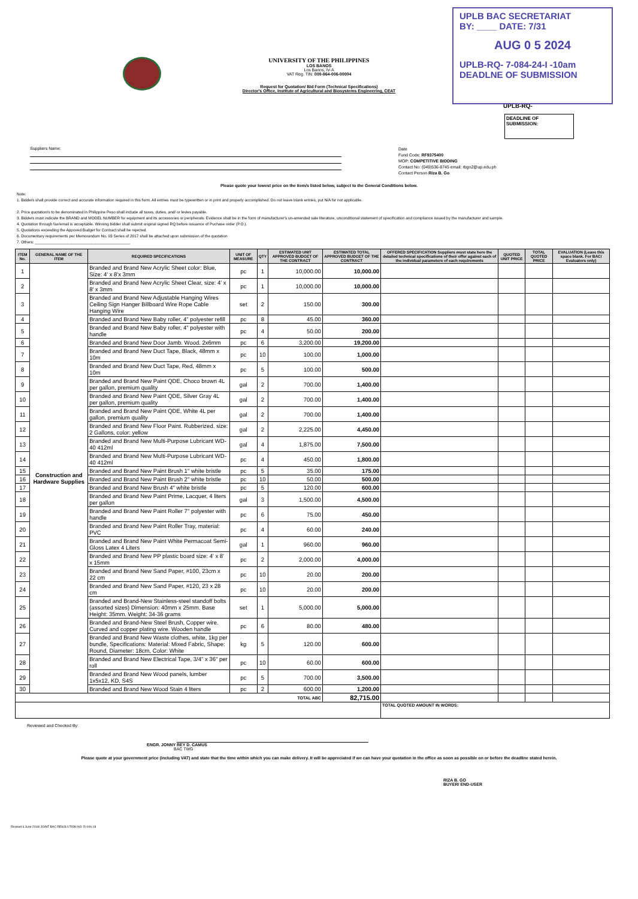UPLB BAC SECRETARIAT
BY: ____ DATE: 7/31
AUG 0 5 2024
UPLB-RQ- 7-084-24-I -10am
DEADLNE OF SUBMISSION
UNIVERSITY OF THE PHILIPPINES
LOS BANOS
Los Banos, IV-A
VAT Reg. TIN: 000-864-006-00004
Request for Quotation/ Bid Form (Technical Specifications)
Director's Office, Institute of Agricultural and Biosystems Engineering, CEAT
UPLB-RQ-
DEADLINE OF
SUBMISSION:
Suppliers Name:
Date
Fund Code: RF9375400
MOP: COMPETITIVE BIDDING
Contact No: (049)536-8745 email: rbgo2@up.edu.ph
Contact Person Riza B. Go
Please quote your lowest price on the item/s listed below, subject to the General Conditions below.
Note:
1. Bidders shall provide correct and accurate information required in this form. All entries must be typewritten or in print and properly accomplished. Do not leave blank entries, put N/A for not applicable.
2. Price quotation/s to be denominated in Philippine Peso shall include all taxes, duties, and/ or levies payable.
3. Bidders must indicate the BRAND and MODEL NUMBER for equipment and its accessories or peripherals. Evidence shall be in the form of manufacturer's un-amended sale literature, unconditional statement of specification and compliance issued by the manufacturer and sample.
4. Quotation through fax/email is acceptable. Winning bidder shall submit original signed RQ before issuance of Puchase order (P.O.).
5. Quotations exceeding the Appoved Budget for Contract shall be rejected.
6. Documentary requirements per Memorandum No. 03 Series of 2017 shall be attached upon submission of the quotation
7. Others: ____________________________________________
| ITEM No. | GENERAL NAME OF THE ITEM | REQUIRED SPECIFICATIONS | UNIT OF MEASURE | QTY | ESTIMATED UNIT APPROVED BUDGET OF THE CONTRACT | ESTIMATED TOTAL APPROVED BUDGET OF THE CONTRACT | OFFERED SPECIFICATION Suppliers must state here the detailed technical specifications of their offer against each of the individual parameters of each requirements | QUOTED UNIT PRICE | TOTAL QUOTED PRICE | EVALUATION (Leave this space blank. For BAC/ Evaluators only) |
| --- | --- | --- | --- | --- | --- | --- | --- | --- | --- | --- |
| 1 | Construction and Hardware Supplies | Branded and Brand New Acrylic Sheet color: Blue, Size: 4' x 8'x 3mm | pc | 1 | 10,000.00 | 10,000.00 | | | | |
| 2 | | Branded and Brand New Acrylic Sheet Clear, size: 4' x 8' x 3mm | pc | 1 | 10,000.00 | 10,000.00 | | | | |
| 3 | | Branded and Brand New Adjustable Hanging Wires Ceiling Sign Hanger Billboard Wire Rope Cable Hanging Wire | set | 2 | 150.00 | 300.00 | | | | |
| 4 | | Branded and Brand New Baby roller, 4" polyester refill | pc | 8 | 45.00 | 360.00 | | | | |
| 5 | | Branded and Brand New Baby roller, 4" polyester with handle | pc | 4 | 50.00 | 200.00 | | | | |
| 6 | | Branded and Brand New Door Jamb. Wood. 2x6mm | pc | 6 | 3,200.00 | 19,200.00 | | | | |
| 7 | | Branded and Brand New Duct Tape, Black, 48mm x 10m | pc | 10 | 100.00 | 1,000.00 | | | | |
| 8 | | Branded and Brand New Duct Tape, Red, 48mm x 10m | pc | 5 | 100.00 | 500.00 | | | | |
| 9 | | Branded and Brand New Paint QDE, Choco brown 4L per gallon, premium quality | gal | 2 | 700.00 | 1,400.00 | | | | |
| 10 | | Branded and Brand New Paint QDE, Silver Gray 4L per gallon, premium quality | gal | 2 | 700.00 | 1,400.00 | | | | |
| 11 | | Branded and Brand New Paint QDE, White 4L per gallon, premium quality | gal | 2 | 700.00 | 1,400.00 | | | | |
| 12 | | Branded and Brand New Floor Paint. Rubberized. size: 2 Gallons, color: yellow | gal | 2 | 2,225.00 | 4,450.00 | | | | |
| 13 | | Branded and Brand New Multi-Purpose Lubricant WD-40 412ml | gal | 4 | 1,875.00 | 7,500.00 | | | | |
| 14 | | Branded and Brand New Multi-Purpose Lubricant WD-40 412ml | pc | 4 | 450.00 | 1,800.00 | | | | |
| 15 | | Branded and Brand New Paint Brush 1" white bristle | pc | 5 | 35.00 | 175.00 | | | | |
| 16 | | Branded and Brand New Paint Brush 2" white bristle | pc | 10 | 50.00 | 500.00 | | | | |
| 17 | | Branded and Brand New Brush 4" white bristle | pc | 5 | 120.00 | 600.00 | | | | |
| 18 | | Branded and Brand New Paint Prime, Lacquer, 4 liters per gallon | gal | 3 | 1,500.00 | 4,500.00 | | | | |
| 19 | | Branded and Brand New Paint Roller 7" polyester with handle | pc | 6 | 75.00 | 450.00 | | | | |
| 20 | | Branded and Brand New Paint Roller Tray, material: PVC | pc | 4 | 60.00 | 240.00 | | | | |
| 21 | | Branded and Brand New Paint White Permacoat Semi-Gloss Latex 4 Liters | gal | 1 | 960.00 | 960.00 | | | | |
| 22 | | Branded and Brand New PP plastic board size: 4' x 8' x 15mm | pc | 2 | 2,000.00 | 4,000.00 | | | | |
| 23 | | Branded and Brand New Sand Paper, #100, 23cm x 22 cm | pc | 10 | 20.00 | 200.00 | | | | |
| 24 | | Branded and Brand New Sand Paper, #120, 23 x 28 cm | pc | 10 | 20.00 | 200.00 | | | | |
| 25 | | Branded and Brand-New Stainless-steel standoff bolts (assorted sizes) Dimension: 40mm x 25mm. Base Height: 35mm. Weight: 34-36 grams | set | 1 | 5,000.00 | 5,000.00 | | | | |
| 26 | | Branded and Brand-New Steel Brush, Copper wire. Curved and copper plating wire. Wooden handle | pc | 6 | 80.00 | 480.00 | | | | |
| 27 | | Branded and Brand New Waste clothes, white, 1kg per bundle, Specifications: Material: Mixed Fabric, Shape: Round, Diameter: 18cm, Color: White | kg | 5 | 120.00 | 600.00 | | | | |
| 28 | | Branded and Brand New Electrical Tape, 3/4" x 36" per roll | pc | 10 | 60.00 | 600.00 | | | | |
| 29 | | Branded and Brand New Wood panels, lumber 1x5x12, KD, S4S | pc | 5 | 700.00 | 3,500.00 | | | | |
| 30 | | Branded and Brand New Wood Stain 4 liters | pc | 2 | 600.00 | 1,200.00 | | | | |
| TOTAL ABC | | | | | | 82,715.00 | | | | |
| | | | | | | | TOTAL QUOTED AMOUNT IN WORDS: | | | |
Reviewed and Checked By:
ENGR. JONNY REY D. CAMUS
BAC TWG
Please quote at your government price (including VAT) and state that the time within which you can make delivery. It will be appreciated if we can have your quotation in the office as soon as possible on or before the deadline stated herein.
RIZA B. GO
BUYER/ END-USER
Revised 6 June 2018/ JOINT BAC RESOLUTION NO. R-006-18